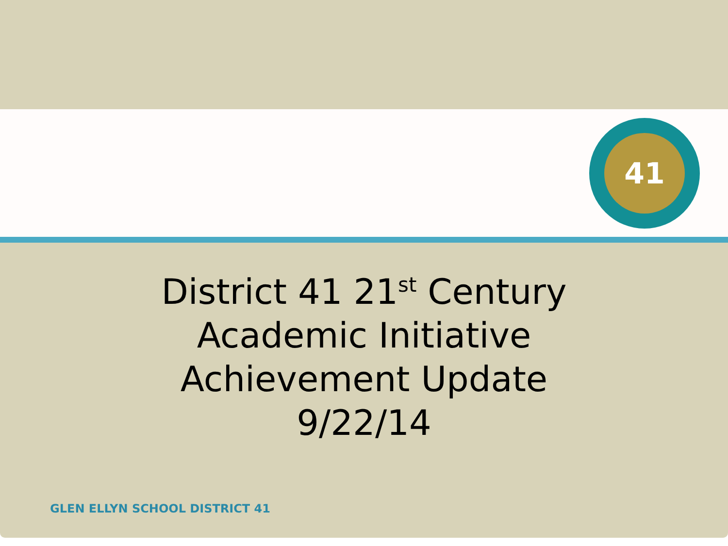41
District 41 21<sup>st</sup> Century
Academic Initiative
Achievement Update
9/22/14
GLEN ELLYN SCHOOL DISTRICT 41